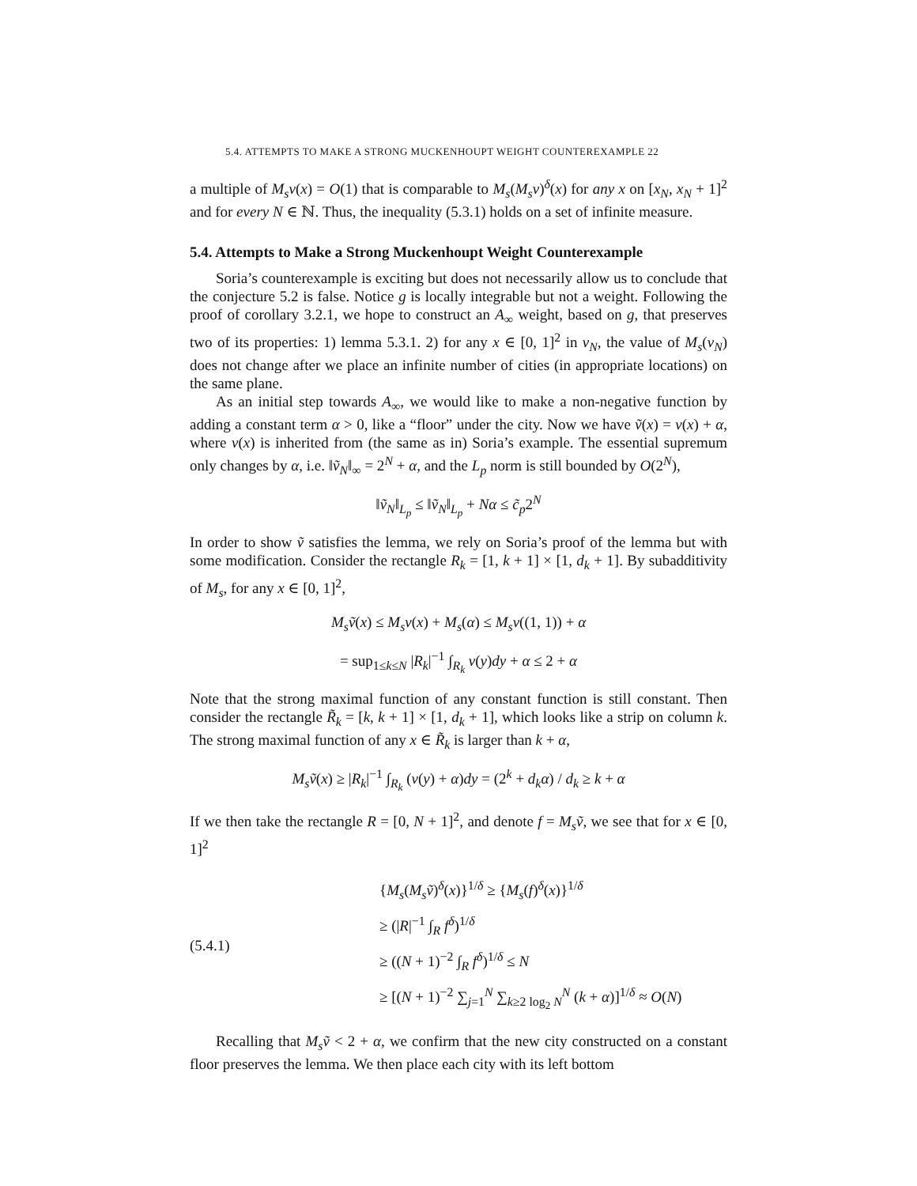5.4. ATTEMPTS TO MAKE A STRONG MUCKENHOUPT WEIGHT COUNTEREXAMPLE 22
a multiple of M<sub>s</sub>v(x) = O(1) that is comparable to M<sub>s</sub>(M<sub>s</sub>v)<sup>δ</sup>(x) for any x on [x<sub>N</sub>, x<sub>N</sub> + 1]<sup>2</sup> and for every N ∈ ℕ. Thus, the inequality (5.3.1) holds on a set of infinite measure.
5.4. Attempts to Make a Strong Muckenhoupt Weight Counterexample
Soria’s counterexample is exciting but does not necessarily allow us to conclude that the conjecture 5.2 is false. Notice g is locally integrable but not a weight. Following the proof of corollary 3.2.1, we hope to construct an A<sub>∞</sub> weight, based on g, that preserves two of its properties: 1) lemma 5.3.1. 2) for any x ∈ [0, 1]<sup>2</sup> in v<sub>N</sub>, the value of M<sub>s</sub>(v<sub>N</sub>) does not change after we place an infinite number of cities (in appropriate locations) on the same plane.
As an initial step towards A<sub>∞</sub>, we would like to make a non-negative function by adding a constant term α > 0, like a “floor” under the city. Now we have ṽ(x) = v(x) + α, where v(x) is inherited from (the same as in) Soria’s example. The essential supremum only changes by α, i.e. ‖ṽ<sub>N</sub>‖<sub>∞</sub> = 2<sup>N</sup> + α, and the L<sub>p</sub> norm is still bounded by O(2<sup>N</sup>),
‖ṽ<sub>N</sub>‖<sub>L<sub>p</sub></sub> ≤ ‖ṽ<sub>N</sub>‖<sub>L<sub>p</sub></sub> + Nα ≤ c̃<sub>p</sub>2<sup>N</sup>
In order to show ṽ satisfies the lemma, we rely on Soria’s proof of the lemma but with some modification. Consider the rectangle R<sub>k</sub> = [1, k + 1] × [1, d<sub>k</sub> + 1]. By subadditivity of M<sub>s</sub>, for any x ∈ [0, 1]<sup>2</sup>,
M<sub>s</sub>ṽ(x) ≤ M<sub>s</sub>v(x) + M<sub>s</sub>(α) ≤ M<sub>s</sub>v((1, 1)) + α
= sup<sub>1≤k≤N</sub> |R<sub>k</sub>|<sup>−1</sup> ∫<sub>R<sub>k</sub></sub> v(y)dy + α ≤ 2 + α
Note that the strong maximal function of any constant function is still constant. Then consider the rectangle R̃<sub>k</sub> = [k, k + 1] × [1, d<sub>k</sub> + 1], which looks like a strip on column k. The strong maximal function of any x ∈ R̃<sub>k</sub> is larger than k + α,
M<sub>s</sub>ṽ(x) ≥ |R<sub>k</sub>|<sup>−1</sup> ∫<sub>R<sub>k</sub></sub> (v(y) + α)dy = (2<sup>k</sup> + d<sub>k</sub>α) / d<sub>k</sub> ≥ k + α
If we then take the rectangle R = [0, N + 1]<sup>2</sup>, and denote f = M<sub>s</sub>ṽ, we see that for x ∈ [0, 1]<sup>2</sup>
(5.4.1)
{M<sub>s</sub>(M<sub>s</sub>ṽ)<sup>δ</sup>(x)}<sup>1/δ</sup> ≥ {M<sub>s</sub>(f)<sup>δ</sup>(x)}<sup>1/δ</sup>
≥ (|R|<sup>−1</sup> ∫<sub>R</sub> f<sup>δ</sup>)<sup>1/δ</sup>
≥ ((N + 1)<sup>−2</sup> ∫<sub>R</sub> f<sup>δ</sup>)<sup>1/δ</sup> ≤ N
≥ [(N + 1)<sup>−2</sup> ∑<sub>j=1</sub><sup>N</sup> ∑<sub>k≥2 log<sub>2</sub> N</sub><sup>N</sup> (k + α)]<sup>1/δ</sup> ≈ O(N)
Recalling that M<sub>s</sub>ṽ < 2 + α, we confirm that the new city constructed on a constant floor preserves the lemma. We then place each city with its left bottom